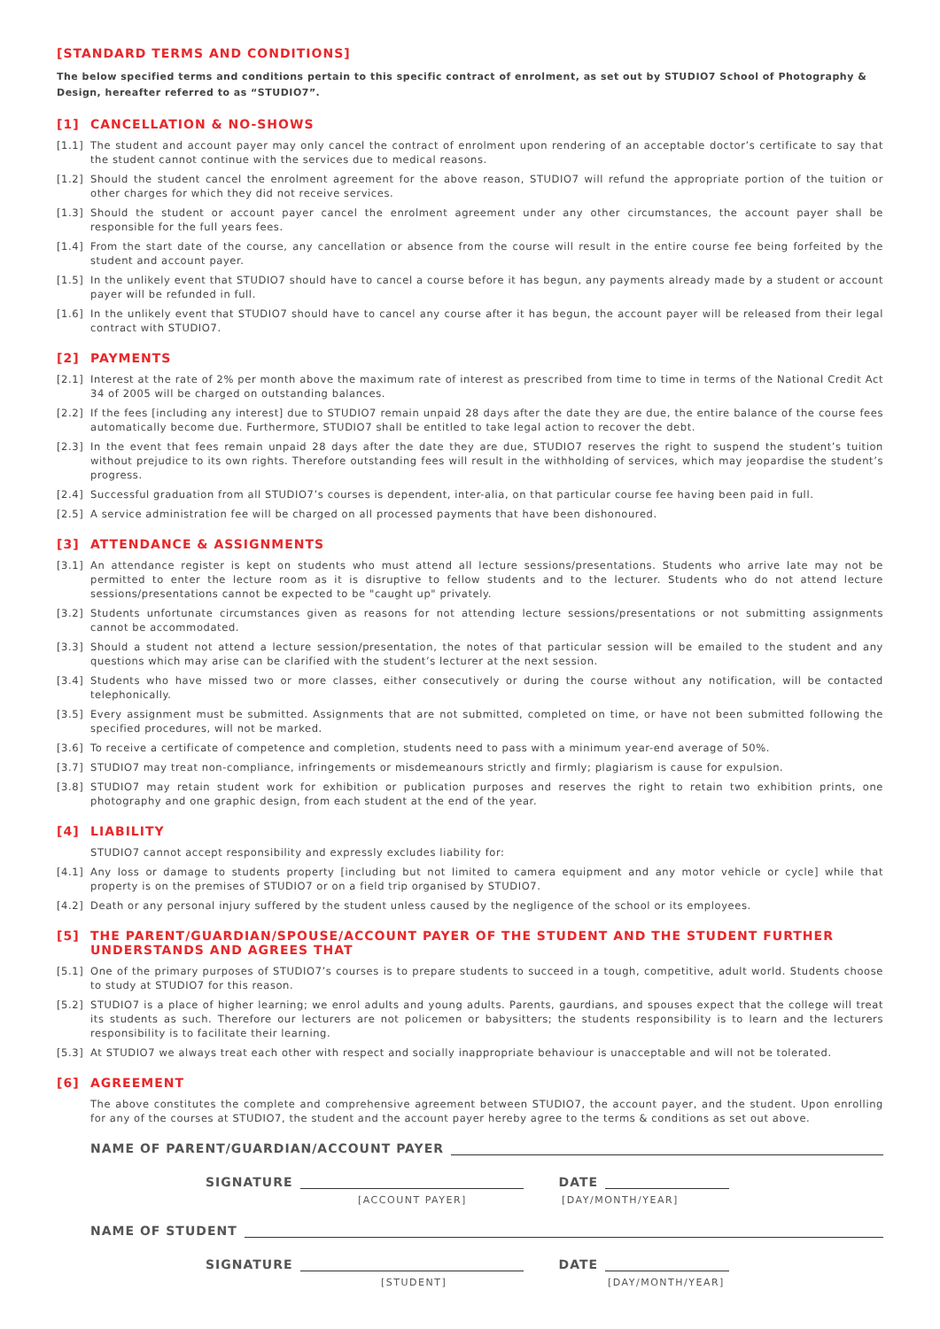[STANDARD TERMS AND CONDITIONS]
The below specified terms and conditions pertain to this specific contract of enrolment, as set out by STUDIO7 School of Photography & Design, hereafter referred to as “STUDIO7”.
[1] CANCELLATION & NO-SHOWS
[1.1] The student and account payer may only cancel the contract of enrolment upon rendering of an acceptable doctor’s certificate to say that the student cannot continue with the services due to medical reasons.
[1.2] Should the student cancel the enrolment agreement for the above reason, STUDIO7 will refund the appropriate portion of the tuition or other charges for which they did not receive services.
[1.3] Should the student or account payer cancel the enrolment agreement under any other circumstances, the account payer shall be responsible for the full years fees.
[1.4] From the start date of the course, any cancellation or absence from the course will result in the entire course fee being forfeited by the student and account payer.
[1.5] In the unlikely event that STUDIO7 should have to cancel a course before it has begun, any payments already made by a student or account payer will be refunded in full.
[1.6] In the unlikely event that STUDIO7 should have to cancel any course after it has begun, the account payer will be released from their legal contract with STUDIO7.
[2] PAYMENTS
[2.1] Interest at the rate of 2% per month above the maximum rate of interest as prescribed from time to time in terms of the National Credit Act 34 of 2005 will be charged on outstanding balances.
[2.2] If the fees [including any interest] due to STUDIO7 remain unpaid 28 days after the date they are due, the entire balance of the course fees automatically become due. Furthermore, STUDIO7 shall be entitled to take legal action to recover the debt.
[2.3] In the event that fees remain unpaid 28 days after the date they are due, STUDIO7 reserves the right to suspend the student’s tuition without prejudice to its own rights. Therefore outstanding fees will result in the withholding of services, which may jeopardise the student’s progress.
[2.4] Successful graduation from all STUDIO7’s courses is dependent, inter-alia, on that particular course fee having been paid in full.
[2.5] A service administration fee will be charged on all processed payments that have been dishonoured.
[3] ATTENDANCE & ASSIGNMENTS
[3.1] An attendance register is kept on students who must attend all lecture sessions/presentations. Students who arrive late may not be permitted to enter the lecture room as it is disruptive to fellow students and to the lecturer. Students who do not attend lecture sessions/presentations cannot be expected to be "caught up" privately.
[3.2] Students unfortunate circumstances given as reasons for not attending lecture sessions/presentations or not submitting assignments cannot be accommodated.
[3.3] Should a student not attend a lecture session/presentation, the notes of that particular session will be emailed to the student and any questions which may arise can be clarified with the student’s lecturer at the next session.
[3.4] Students who have missed two or more classes, either consecutively or during the course without any notification, will be contacted telephonically.
[3.5] Every assignment must be submitted. Assignments that are not submitted, completed on time, or have not been submitted following the specified procedures, will not be marked.
[3.6] To receive a certificate of competence and completion, students need to pass with a minimum year-end average of 50%.
[3.7] STUDIO7 may treat non-compliance, infringements or misdemeanours strictly and firmly; plagiarism is cause for expulsion.
[3.8] STUDIO7 may retain student work for exhibition or publication purposes and reserves the right to retain two exhibition prints, one photography and one graphic design, from each student at the end of the year.
[4] LIABILITY
STUDIO7 cannot accept responsibility and expressly excludes liability for:
[4.1] Any loss or damage to students property [including but not limited to camera equipment and any motor vehicle or cycle] while that property is on the premises of STUDIO7 or on a field trip organised by STUDIO7.
[4.2] Death or any personal injury suffered by the student unless caused by the negligence of the school or its employees.
[5] THE PARENT/GUARDIAN/SPOUSE/ACCOUNT PAYER OF THE STUDENT AND THE STUDENT FURTHER UNDERSTANDS AND AGREES THAT
[5.1] One of the primary purposes of STUDIO7’s courses is to prepare students to succeed in a tough, competitive, adult world. Students choose to study at STUDIO7 for this reason.
[5.2] STUDIO7 is a place of higher learning; we enrol adults and young adults. Parents, gaurdians, and spouses expect that the college will treat its students as such. Therefore our lecturers are not policemen or babysitters; the students responsibility is to learn and the lecturers responsibility is to facilitate their learning.
[5.3] At STUDIO7 we always treat each other with respect and socially inappropriate behaviour is unacceptable and will not be tolerated.
[6] AGREEMENT
The above constitutes the complete and comprehensive agreement between STUDIO7, the account payer, and the student. Upon enrolling for any of the courses at STUDIO7, the student and the account payer hereby agree to the terms & conditions as set out above.
NAME OF PARENT/GUARDIAN/ACCOUNT PAYER
SIGNATURE DATE
[ACCOUNT PAYER] [DAY/MONTH/YEAR]
NAME OF STUDENT
SIGNATURE DATE
[STUDENT] [DAY/MONTH/YEAR]